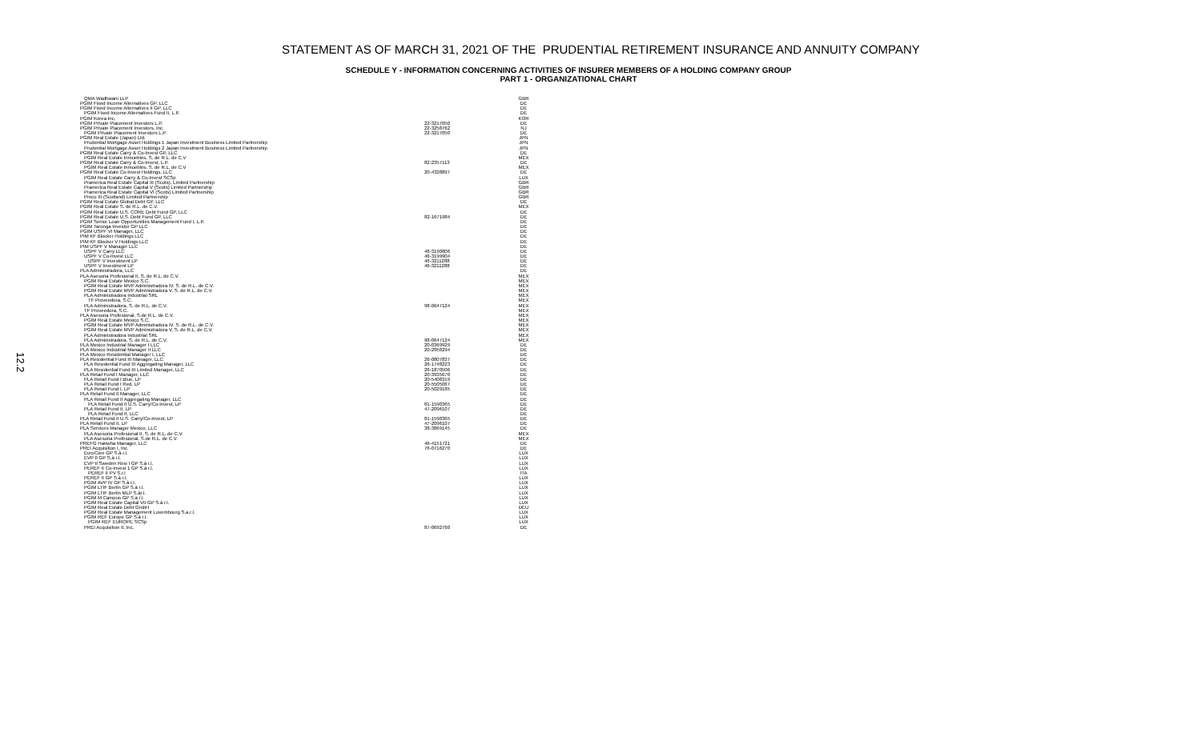STATEMENT AS OF MARCH 31, 2021 OF THE PRUDENTIAL RETIREMENT INSURANCE AND ANNUITY COMPANY
SCHEDULE Y - INFORMATION CONCERNING ACTIVITIES OF INSURER MEMBERS OF A HOLDING COMPANY GROUP
PART 1 - ORGANIZATIONAL CHART
12.2
| QMA Wadhwani LLP | | GBR |
| PGIM Fixed Income Alternatives GP, LLC | | DE |
| PGIM Fixed Income Alternatives II GP, LLC | | DE |
| PGIM Fixed Income Alternatives Fund II, L.P. | | DE |
| PGIM Korea Inc. | | KOR |
| PGIM Private Placement Investors L.P. | 22-3217050 | DE |
| PGIM Private Placement Investors, Inc. | 22-3258762 | NJ |
| PGIM Private Placement Investors L.P. | 22-3217050 | DE |
| PGIM Real Estate (Japan) Ltd. | | JPN |
| Prudential Mortgage Asset Holdings 1 Japan Investment Business Limited Partnership | | JPN |
| Prudential Mortgage Asset Holdings 2 Japan Investment Business Limited Partnership | | JPN |
| PGIM Real Estate Carry & Co-Invest GP, LLC | | DE |
| PGIM Real Estate Inmuebles, S. de R.L. de C.V | | MEX |
| PGIM Real Estate Carry & Co-Invest, L.P. | 82-2357113 | DE |
| PGIM Real Estate Inmuebles, S. de R.L. de C.V | | MEX |
| PGIM Real Estate Co-Invest Holdings, LLC | 20-4328897 | DE |
| PGIM Real Estate Carry & Co-Invest SCSp | | LUX |
| Pramerica Real Estate Capital III (Scots), Limited Partnership | | GBR |
| Pramerica Real Estate Capital V (Scots) Limited Partnership | | GBR |
| Pramerica Real Estate Capital VI (Scots) Limited Partnership | | GBR |
| Preco III (Scotland) Limited Partnership | | GBR |
| PGIM Real Estate Global Debt GP, LLC | | DE |
| PGIM Real Estate S. de R.L. de C.V. | | MEX |
| PGIM Real Estate U.S. CORE Debt Fund GP, LLC | | DE |
| PGIM Real Estate U.S. Debt Fund GP, LLC | 82-1671984 | DE |
| PGIM Senior Loan Opportunities Management Fund I, L.P. | | DE |
| PGIM Taronga Investor GP LLC | | DE |
| PGIM USPF VI Manager, LLC | | DE |
| PIM KF Blocker Holdings LLC | | DE |
| PIM KF Blocker V Holdings LLC | | DE |
| PIM USPF V Manager LLC | | DE |
| USPF V Carry LLC | 46-3190806 | DE |
| USPF V Co-Invest LLC | 46-3199904 | DE |
| USPF V Investment LP | 46-3211288 | DE |
| USPF V Investment LP | 46-3211288 | DE |
| PLA Administradora, LLC | | DE |
| PLA Asesoria Profesional II, S. de R.L. de C.V. | | MEX |
| PGIM Real Estate Mexico S.C. | | MEX |
| PGIM Real Estate MVP Administradora IV, S. de R.L. de C.V. | | MEX |
| PGIM Real Estate MVP Administradora V, S. de R.L. de C.V. | | MEX |
| PLA Administradora Industrial SRL | | MEX |
| TF Proveedora, S.C. | | MEX |
| PLA Administradora, S. de R.L. de C.V. | 98-0647124 | MEX |
| TF Proveedora, S.C. | | MEX |
| PLA Asesoria Profesional, S.de R.L. de C.V. | | MEX |
| PGIM Real Estate Mexico S.C. | | MEX |
| PGIM Real Estate MVP Administradora IV, S. de R.L. de C.V. | | MEX |
| PGIM Real Estate MVP Administradora V, S. de R.L. de C.V. | | MEX |
| PLA Administradora Industrial SRL | | MEX |
| PLA Administradora, S. de R.L. de C.V. | 98-0647124 | MEX |
| PLA Mexico Industrial Manager I LLC | 20-0369929 | DE |
| PLA Mexico Industrial Manager II LLC | 20-2958294 | DE |
| PLA Mexico Residential Manager I, LLC | | DE |
| PLA Residential Fund III Manager, LLC | 26-0807837 | DE |
| PLA Residential Fund III Aggregating Manager, LLC | 26-1748223 | DE |
| PLA Residential Fund III Limited Manager, LLC | 26-1870506 | DE |
| PLA Retail Fund I Manager, LLC | 20-3935670 | DE |
| PLA Retail Fund I Blue, LP | 20-5408319 | DE |
| PLA Retail Fund I Red, LP | 20-5505067 | DE |
| PLA Retail Fund I, LP | 20-5029185 | DE |
| PLA Retail Fund II Manager, LLC | | DE |
| PLA Retail Fund II Aggregating Manager, LLC | | DE |
| PLA Retail Fund II U.S. Carry/Co-Invest, LP | 81-1590365 | DE |
| PLA Retail Fund II, LP | 47-2096107 | DE |
| PLA Retail Fund II, LLC | | DE |
| PLA Retail Fund II U.S. Carry/Co-Invest, LP | 81-1590365 | DE |
| PLA Retail Fund II, LP | 47-2096107 | DE |
| PLA Services Manager Mexico, LLC | 38-3869145 | DE |
| PLA Asesoria Profesional II, S. de R.L. de C.V. | | MEX |
| PLA Asesoria Profesional, S.de R.L. de C.V. | | MEX |
| PREFG Hanwha Manager, LLC | 46-4151721 | DE |
| PREI Acquisition I, Inc. | 76-0716270 | DE |
| EuroCore GP S.à r.l. | | LUX |
| EVP II GP S.à r.l. | | LUX |
| EVP II Sweden Resi I GP S.à r.l. | | LUX |
| PEREF II Co-Invest 1 GP S.à r.l. | | LUX |
| PEREF II PV S.r.l | | ITA |
| PEREF II GP S.à r.l. | | LUX |
| PGIM AVP IV GP S.à r.l. | | LUX |
| PGIM LTIF Berlin GP S.à r.l. | | LUX |
| PGIM LTIF Berlin MLP S.àr.l. | | LUX |
| PGIM M Campus GP S.à r.l. | | LUX |
| PGIM Real Estate Capital VII GP S.à r.l. | | LUX |
| PGIM Real Estate Debt GmbH | | DEU |
| PGIM Real Estate Management Luxembourg S.a.r.l. | | LUX |
| PGIM REF Europe GP S.à r.l. | | LUX |
| PGIM REF EUROPE SCSp | | LUX |
| PREI Acquisition II, Inc. | 87-0692760 | DE |